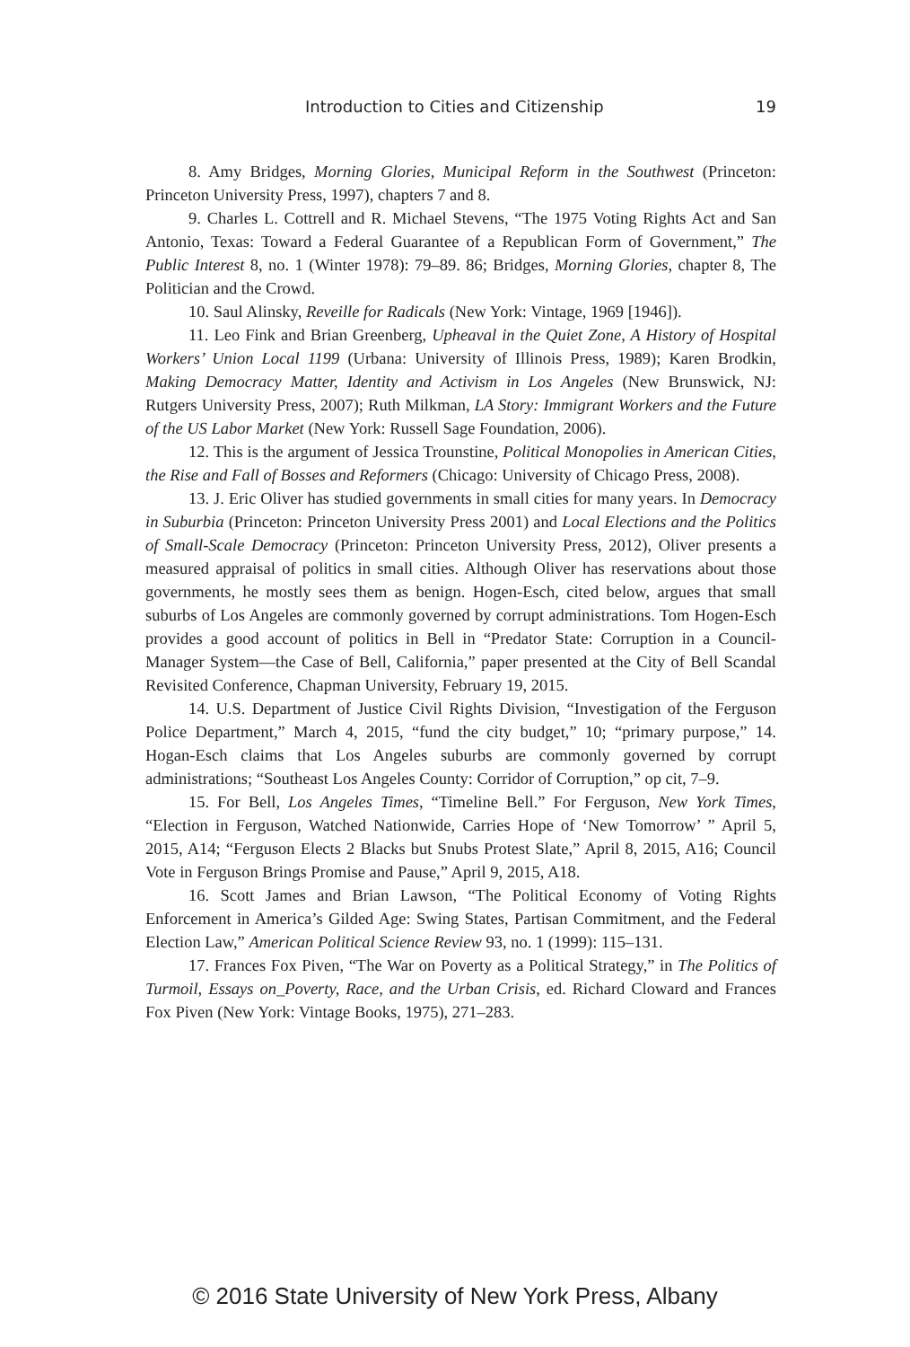Introduction to Cities and Citizenship 19
8. Amy Bridges, Morning Glories, Municipal Reform in the Southwest (Princeton: Princeton University Press, 1997), chapters 7 and 8.
9. Charles L. Cottrell and R. Michael Stevens, “The 1975 Voting Rights Act and San Antonio, Texas: Toward a Federal Guarantee of a Republican Form of Government,” The Public Interest 8, no. 1 (Winter 1978): 79–89. 86; Bridges, Morning Glories, chapter 8, The Politician and the Crowd.
10. Saul Alinsky, Reveille for Radicals (New York: Vintage, 1969 [1946]).
11. Leo Fink and Brian Greenberg, Upheaval in the Quiet Zone, A History of Hospital Workers’ Union Local 1199 (Urbana: University of Illinois Press, 1989); Karen Brodkin, Making Democracy Matter, Identity and Activism in Los Angeles (New Brunswick, NJ: Rutgers University Press, 2007); Ruth Milkman, LA Story: Immigrant Workers and the Future of the US Labor Market (New York: Russell Sage Foundation, 2006).
12. This is the argument of Jessica Trounstine, Political Monopolies in American Cities, the Rise and Fall of Bosses and Reformers (Chicago: University of Chicago Press, 2008).
13. J. Eric Oliver has studied governments in small cities for many years. In Democracy in Suburbia (Princeton: Princeton University Press 2001) and Local Elections and the Politics of Small-Scale Democracy (Princeton: Princeton University Press, 2012), Oliver presents a measured appraisal of politics in small cities. Although Oliver has reservations about those governments, he mostly sees them as benign. Hogen-Esch, cited below, argues that small suburbs of Los Angeles are commonly governed by corrupt administrations. Tom Hogen-Esch provides a good account of politics in Bell in “Predator State: Corruption in a Council-Manager System—the Case of Bell, California,” paper presented at the City of Bell Scandal Revisited Conference, Chapman University, February 19, 2015.
14. U.S. Department of Justice Civil Rights Division, “Investigation of the Ferguson Police Department,” March 4, 2015, “fund the city budget,” 10; “primary purpose,” 14. Hogan-Esch claims that Los Angeles suburbs are commonly governed by corrupt administrations; “Southeast Los Angeles County: Corridor of Corruption,” op cit, 7–9.
15. For Bell, Los Angeles Times, “Timeline Bell.” For Ferguson, New York Times, “Election in Ferguson, Watched Nationwide, Carries Hope of ‘New Tomorrow’ ” April 5, 2015, A14; “Ferguson Elects 2 Blacks but Snubs Protest Slate,” April 8, 2015, A16; Council Vote in Ferguson Brings Promise and Pause,” April 9, 2015, A18.
16. Scott James and Brian Lawson, “The Political Economy of Voting Rights Enforcement in America’s Gilded Age: Swing States, Partisan Commitment, and the Federal Election Law,” American Political Science Review 93, no. 1 (1999): 115–131.
17. Frances Fox Piven, “The War on Poverty as a Political Strategy,” in The Politics of Turmoil, Essays on_Poverty, Race, and the Urban Crisis, ed. Richard Cloward and Frances Fox Piven (New York: Vintage Books, 1975), 271–283.
© 2016 State University of New York Press, Albany